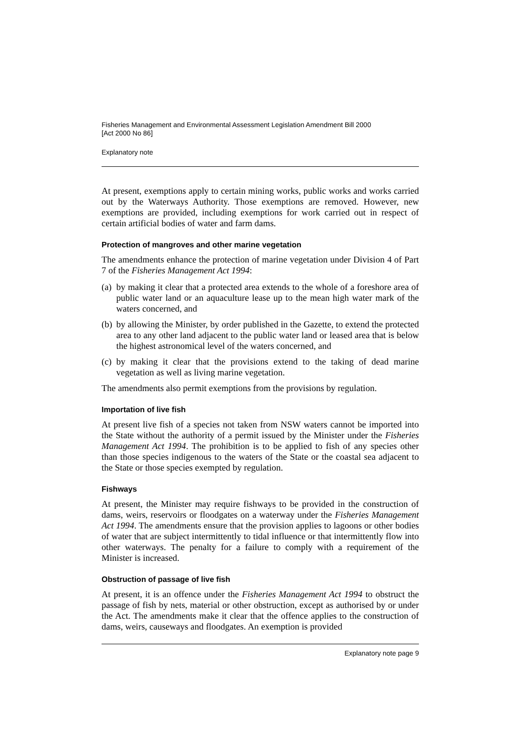Fisheries Management and Environmental Assessment Legislation Amendment Bill 2000
[Act 2000 No 86]
Explanatory note
At present, exemptions apply to certain mining works, public works and works carried out by the Waterways Authority. Those exemptions are removed. However, new exemptions are provided, including exemptions for work carried out in respect of certain artificial bodies of water and farm dams.
Protection of mangroves and other marine vegetation
The amendments enhance the protection of marine vegetation under Division 4 of Part 7 of the Fisheries Management Act 1994:
(a) by making it clear that a protected area extends to the whole of a foreshore area of public water land or an aquaculture lease up to the mean high water mark of the waters concerned, and
(b) by allowing the Minister, by order published in the Gazette, to extend the protected area to any other land adjacent to the public water land or leased area that is below the highest astronomical level of the waters concerned, and
(c) by making it clear that the provisions extend to the taking of dead marine vegetation as well as living marine vegetation.
The amendments also permit exemptions from the provisions by regulation.
Importation of live fish
At present live fish of a species not taken from NSW waters cannot be imported into the State without the authority of a permit issued by the Minister under the Fisheries Management Act 1994. The prohibition is to be applied to fish of any species other than those species indigenous to the waters of the State or the coastal sea adjacent to the State or those species exempted by regulation.
Fishways
At present, the Minister may require fishways to be provided in the construction of dams, weirs, reservoirs or floodgates on a waterway under the Fisheries Management Act 1994. The amendments ensure that the provision applies to lagoons or other bodies of water that are subject intermittently to tidal influence or that intermittently flow into other waterways. The penalty for a failure to comply with a requirement of the Minister is increased.
Obstruction of passage of live fish
At present, it is an offence under the Fisheries Management Act 1994 to obstruct the passage of fish by nets, material or other obstruction, except as authorised by or under the Act. The amendments make it clear that the offence applies to the construction of dams, weirs, causeways and floodgates. An exemption is provided
Explanatory note page 9